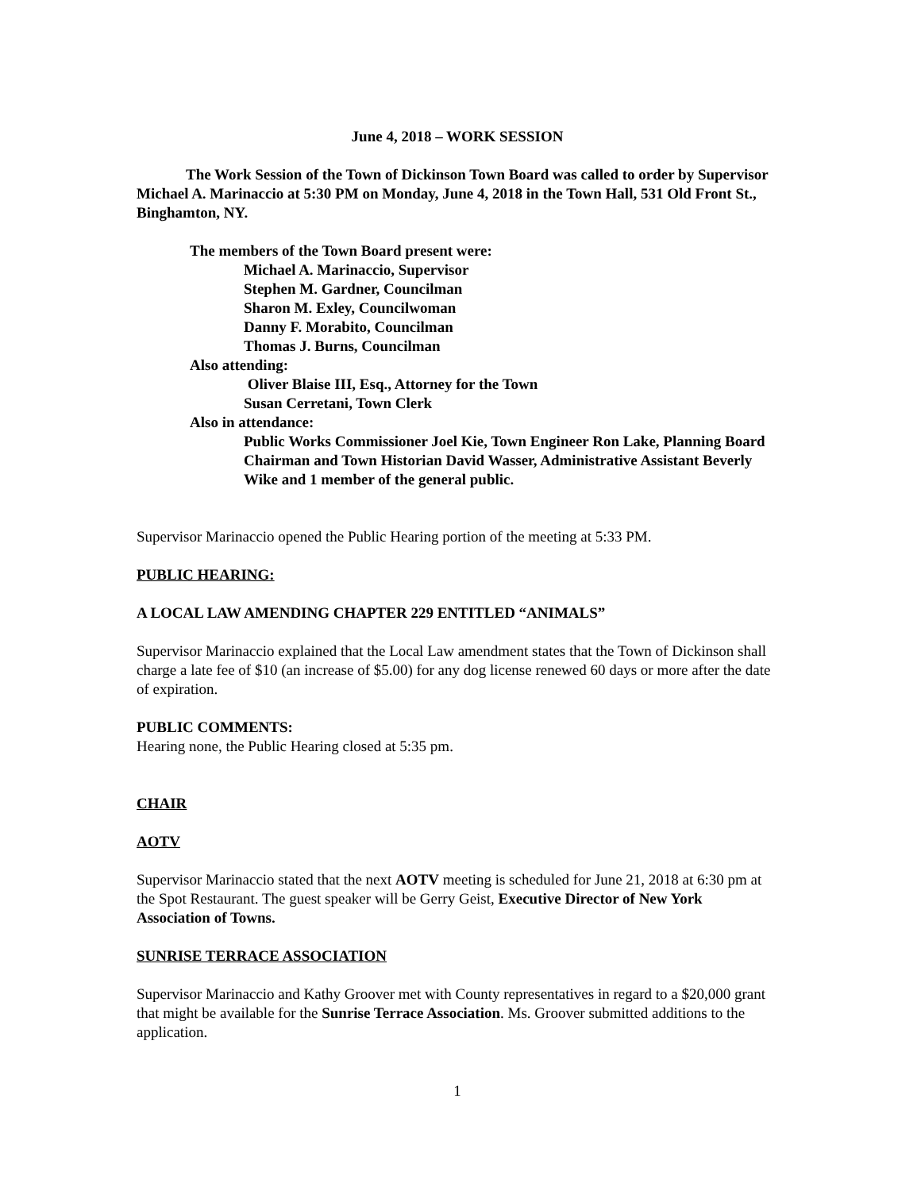June 4, 2018 – WORK SESSION
The Work Session of the Town of Dickinson Town Board was called to order by Supervisor Michael A. Marinaccio at 5:30 PM on Monday, June 4, 2018 in the Town Hall, 531 Old Front St., Binghamton, NY.
The members of the Town Board present were:
Michael A. Marinaccio, Supervisor
Stephen M. Gardner, Councilman
Sharon M. Exley, Councilwoman
Danny F. Morabito, Councilman
Thomas J. Burns, Councilman
Also attending:
Oliver Blaise III, Esq., Attorney for the Town
Susan Cerretani, Town Clerk
Also in attendance:
Public Works Commissioner Joel Kie, Town Engineer Ron Lake, Planning Board Chairman and Town Historian David Wasser, Administrative Assistant Beverly Wike and 1 member of the general public.
Supervisor Marinaccio opened the Public Hearing portion of the meeting at 5:33 PM.
PUBLIC HEARING:
A LOCAL LAW AMENDING CHAPTER 229 ENTITLED “ANIMALS”
Supervisor Marinaccio explained that the Local Law amendment states that the Town of Dickinson shall charge a late fee of $10 (an increase of $5.00) for any dog license renewed 60 days or more after the date of expiration.
PUBLIC COMMENTS:
Hearing none, the Public Hearing closed at 5:35 pm.
CHAIR
AOTV
Supervisor Marinaccio stated that the next AOTV meeting is scheduled for June 21, 2018 at 6:30 pm at the Spot Restaurant. The guest speaker will be Gerry Geist, Executive Director of New York Association of Towns.
SUNRISE TERRACE ASSOCIATION
Supervisor Marinaccio and Kathy Groover met with County representatives in regard to a $20,000 grant that might be available for the Sunrise Terrace Association. Ms. Groover submitted additions to the application.
1